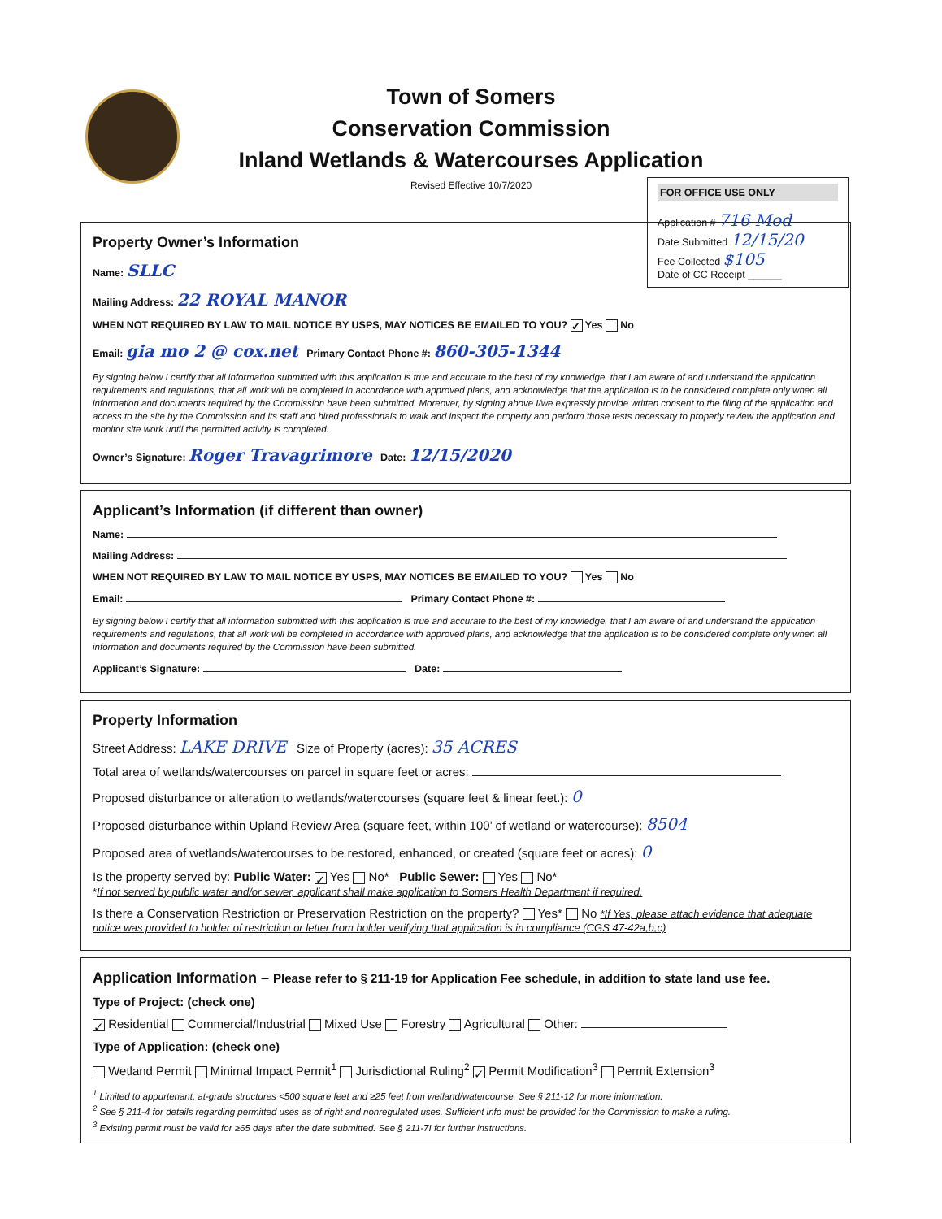Town of Somers
Conservation Commission
Inland Wetlands & Watercourses Application
Revised Effective 10/7/2020
FOR OFFICE USE ONLY
Application # 716 Mod
Date Submitted 12/15/20
Fee Collected $105
Date of CC Receipt ______
Property Owner’s Information
Name: SLLC
Mailing Address: 22 ROYAL MANOR
WHEN NOT REQUIRED BY LAW TO MAIL NOTICE BY USPS, MAY NOTICES BE EMAILED TO YOU? ✓ Yes No
Email: gia mo 2 @ cox.net Primary Contact Phone #: 860-305-1344
By signing below I certify that all information submitted with this application is true and accurate to the best of my knowledge, that I am aware of and understand the application requirements and regulations, that all work will be completed in accordance with approved plans, and acknowledge that the application is to be considered complete only when all information and documents required by the Commission have been submitted. Moreover, by signing above I/we expressly provide written consent to the filing of the application and access to the site by the Commission and its staff and hired professionals to walk and inspect the property and perform those tests necessary to properly review the application and monitor site work until the permitted activity is completed.
Owner’s Signature: Roger Travagrimore Date: 12/15/2020
Applicant’s Information (if different than owner)
Name:
Mailing Address:
WHEN NOT REQUIRED BY LAW TO MAIL NOTICE BY USPS, MAY NOTICES BE EMAILED TO YOU? Yes No
Email: Primary Contact Phone #:
By signing below I certify that all information submitted with this application is true and accurate to the best of my knowledge, that I am aware of and understand the application requirements and regulations, that all work will be completed in accordance with approved plans, and acknowledge that the application is to be considered complete only when all information and documents required by the Commission have been submitted.
Applicant’s Signature: Date:
Property Information
Street Address: LAKE DRIVE Size of Property (acres): 35 ACRES
Total area of wetlands/watercourses on parcel in square feet or acres:
Proposed disturbance or alteration to wetlands/watercourses (square feet & linear feet.): 0
Proposed disturbance within Upland Review Area (square feet, within 100’ of wetland or watercourse): 8504
Proposed area of wetlands/watercourses to be restored, enhanced, or created (square feet or acres): 0
Is the property served by: Public Water: ✓ Yes No* Public Sewer: Yes No*
*If not served by public water and/or sewer, applicant shall make application to Somers Health Department if required.
Is there a Conservation Restriction or Preservation Restriction on the property? Yes* No *If Yes, please attach evidence that adequate notice was provided to holder of restriction or letter from holder verifying that application is in compliance (CGS 47-42a,b,c)
Application Information – Please refer to § 211-19 for Application Fee schedule, in addition to state land use fee.
Type of Project: (check one)
✓ Residential Commercial/Industrial Mixed Use Forestry Agricultural Other:
Type of Application: (check one)
Wetland Permit Minimal Impact Permit<sup>1</sup> Jurisdictional Ruling<sup>2</sup> ✓ Permit Modification<sup>3</sup> Permit Extension<sup>3</sup>
<sup>1</sup> Limited to appurtenant, at-grade structures <500 square feet and ≥25 feet from wetland/watercourse. See § 211-12 for more information.
<sup>2</sup> See § 211-4 for details regarding permitted uses as of right and nonregulated uses. Sufficient info must be provided for the Commission to make a ruling.
<sup>3</sup> Existing permit must be valid for ≥65 days after the date submitted. See § 211-7I for further instructions.